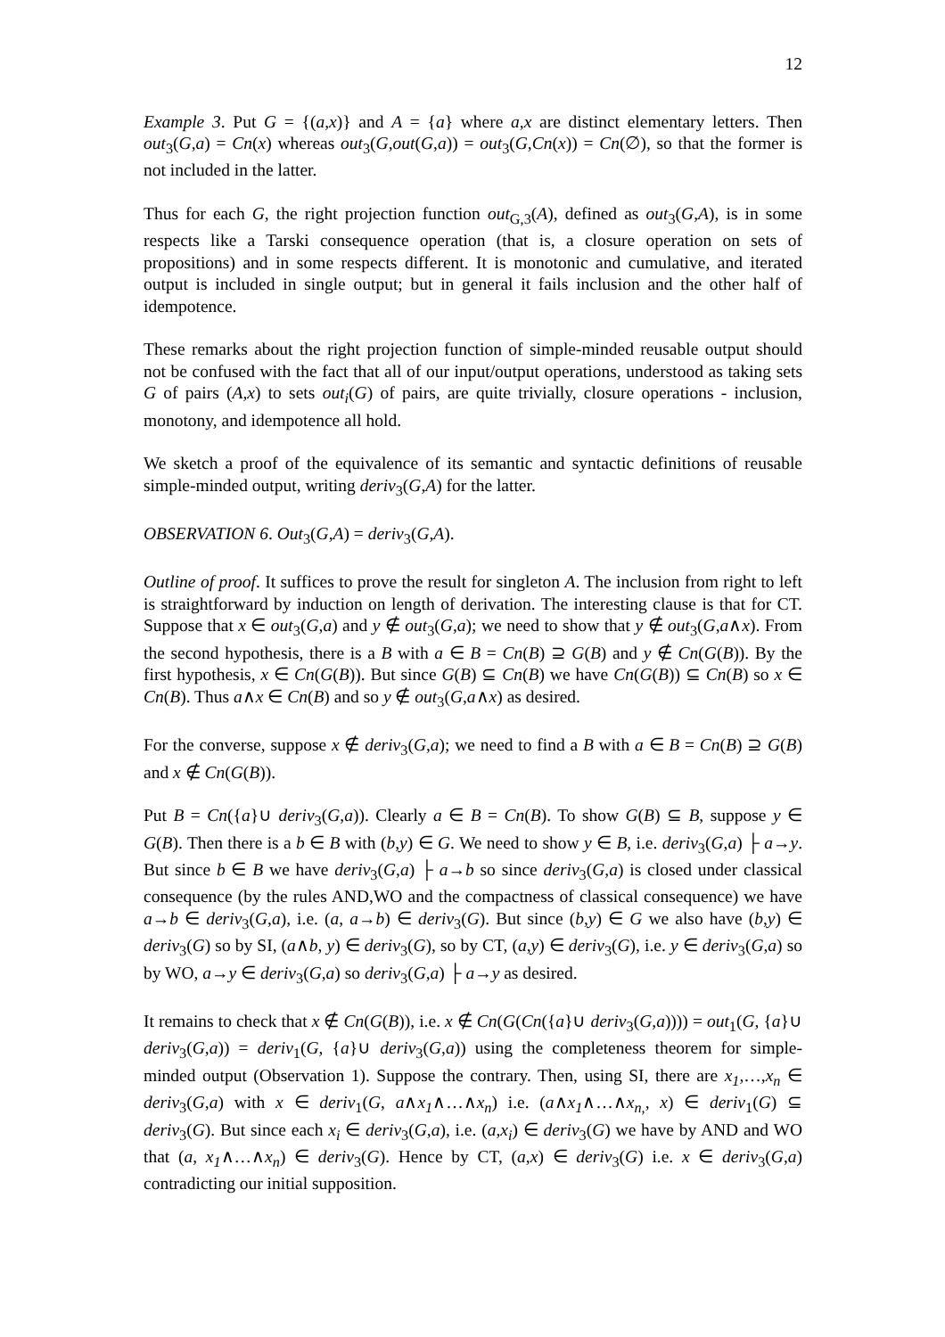12
Example 3. Put G = {(a,x)} and A = {a} where a,x are distinct elementary letters. Then out<sub>3</sub>(G,a) = Cn(x) whereas out<sub>3</sub>(G,out(G,a)) = out<sub>3</sub>(G,Cn(x)) = Cn(∅), so that the former is not included in the latter.
Thus for each G, the right projection function out<sub>G,3</sub>(A), defined as out<sub>3</sub>(G,A), is in some respects like a Tarski consequence operation (that is, a closure operation on sets of propositions) and in some respects different. It is monotonic and cumulative, and iterated output is included in single output; but in general it fails inclusion and the other half of idempotence.
These remarks about the right projection function of simple-minded reusable output should not be confused with the fact that all of our input/output operations, understood as taking sets G of pairs (A,x) to sets out<sub>i</sub>(G) of pairs, are quite trivially, closure operations - inclusion, monotony, and idempotence all hold.
We sketch a proof of the equivalence of its semantic and syntactic definitions of reusable simple-minded output, writing deriv<sub>3</sub>(G,A) for the latter.
OBSERVATION 6. Out<sub>3</sub>(G,A) = deriv<sub>3</sub>(G,A).
Outline of proof. It suffices to prove the result for singleton A. The inclusion from right to left is straightforward by induction on length of derivation. The interesting clause is that for CT. Suppose that x ∈ out<sub>3</sub>(G,a) and y ∉ out<sub>3</sub>(G,a); we need to show that y ∉ out<sub>3</sub>(G,a∧x). From the second hypothesis, there is a B with a ∈ B = Cn(B) ⊇ G(B) and y ∉ Cn(G(B)). By the first hypothesis, x ∈ Cn(G(B)). But since G(B) ⊆ Cn(B) we have Cn(G(B)) ⊆ Cn(B) so x ∈ Cn(B). Thus a∧x ∈ Cn(B) and so y ∉ out<sub>3</sub>(G,a∧x) as desired.
For the converse, suppose x ∉ deriv<sub>3</sub>(G,a); we need to find a B with a ∈ B = Cn(B) ⊇ G(B) and x ∉ Cn(G(B)).
Put B = Cn({a}∪ deriv<sub>3</sub>(G,a)). Clearly a ∈ B = Cn(B). To show G(B) ⊆ B, suppose y ∈ G(B). Then there is a b ∈ B with (b,y) ∈ G. We need to show y ∈ B, i.e. deriv<sub>3</sub>(G,a) ├ a→y. But since b ∈ B we have deriv<sub>3</sub>(G,a) ├ a→b so since deriv<sub>3</sub>(G,a) is closed under classical consequence (by the rules AND,WO and the compactness of classical consequence) we have a→b ∈ deriv<sub>3</sub>(G,a), i.e. (a, a→b) ∈ deriv<sub>3</sub>(G). But since (b,y) ∈ G we also have (b,y) ∈ deriv<sub>3</sub>(G) so by SI, (a∧b, y) ∈ deriv<sub>3</sub>(G), so by CT, (a,y) ∈ deriv<sub>3</sub>(G), i.e. y ∈ deriv<sub>3</sub>(G,a) so by WO, a→y ∈ deriv<sub>3</sub>(G,a) so deriv<sub>3</sub>(G,a) ├ a→y as desired.
It remains to check that x ∉ Cn(G(B)), i.e. x ∉ Cn(G(Cn({a}∪ deriv<sub>3</sub>(G,a)))) = out<sub>1</sub>(G, {a}∪ deriv<sub>3</sub>(G,a)) = deriv<sub>1</sub>(G, {a}∪ deriv<sub>3</sub>(G,a)) using the completeness theorem for simple-minded output (Observation 1). Suppose the contrary. Then, using SI, there are x<sub>1</sub>,…,x<sub>n</sub> ∈ deriv<sub>3</sub>(G,a) with x ∈ deriv<sub>1</sub>(G, a∧x<sub>1</sub>∧…∧x<sub>n</sub>) i.e. (a∧x<sub>1</sub>∧…∧x<sub>n,</sub>, x) ∈ deriv<sub>1</sub>(G) ⊆ deriv<sub>3</sub>(G). But since each x<sub>i</sub> ∈ deriv<sub>3</sub>(G,a), i.e. (a,x<sub>i</sub>) ∈ deriv<sub>3</sub>(G) we have by AND and WO that (a, x<sub>1</sub>∧…∧x<sub>n</sub>) ∈ deriv<sub>3</sub>(G). Hence by CT, (a,x) ∈ deriv<sub>3</sub>(G) i.e. x ∈ deriv<sub>3</sub>(G,a) contradicting our initial supposition.